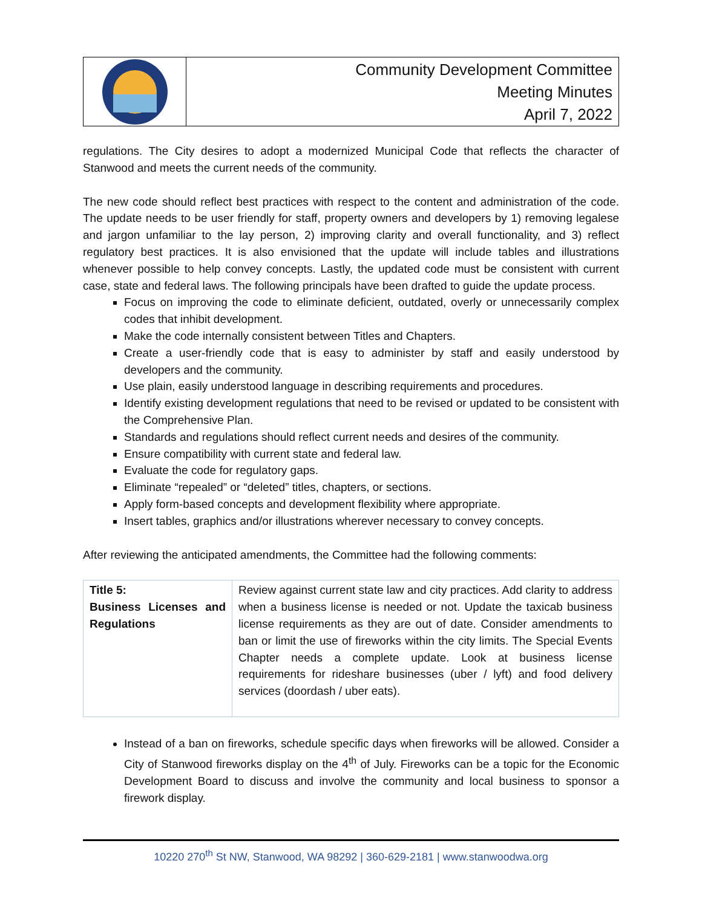Community Development Committee
Meeting Minutes
April 7, 2022
regulations. The City desires to adopt a modernized Municipal Code that reflects the character of Stanwood and meets the current needs of the community.
The new code should reflect best practices with respect to the content and administration of the code. The update needs to be user friendly for staff, property owners and developers by 1) removing legalese and jargon unfamiliar to the lay person, 2) improving clarity and overall functionality, and 3) reflect regulatory best practices. It is also envisioned that the update will include tables and illustrations whenever possible to help convey concepts. Lastly, the updated code must be consistent with current case, state and federal laws. The following principals have been drafted to guide the update process.
Focus on improving the code to eliminate deficient, outdated, overly or unnecessarily complex codes that inhibit development.
Make the code internally consistent between Titles and Chapters.
Create a user-friendly code that is easy to administer by staff and easily understood by developers and the community.
Use plain, easily understood language in describing requirements and procedures.
Identify existing development regulations that need to be revised or updated to be consistent with the Comprehensive Plan.
Standards and regulations should reflect current needs and desires of the community.
Ensure compatibility with current state and federal law.
Evaluate the code for regulatory gaps.
Eliminate “repealed” or “deleted” titles, chapters, or sections.
Apply form-based concepts and development flexibility where appropriate.
Insert tables, graphics and/or illustrations wherever necessary to convey concepts.
After reviewing the anticipated amendments, the Committee had the following comments:
| Title 5: Business Licenses and Regulations | Review against current state law and city practices. Add clarity to address when a business license is needed or not. Update the taxicab business license requirements as they are out of date. Consider amendments to ban or limit the use of fireworks within the city limits. The Special Events Chapter needs a complete update. Look at business license requirements for rideshare businesses (uber / lyft) and food delivery services (doordash / uber eats). |
Instead of a ban on fireworks, schedule specific days when fireworks will be allowed. Consider a City of Stanwood fireworks display on the 4<sup>th</sup> of July. Fireworks can be a topic for the Economic Development Board to discuss and involve the community and local business to sponsor a firework display.
10220 270<sup>th</sup> St NW, Stanwood, WA 98292 | 360-629-2181 | www.stanwoodwa.org